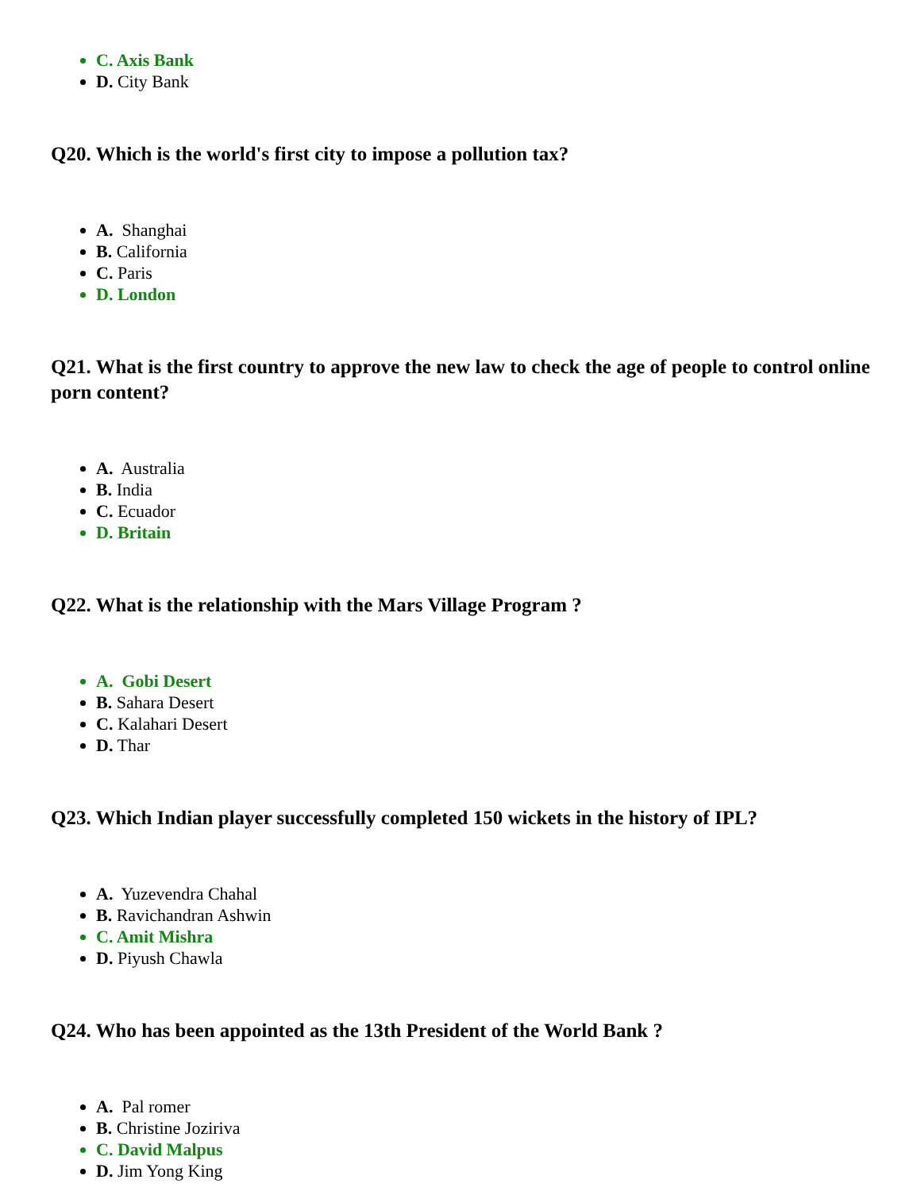C. Axis Bank
D. City Bank
Q20. Which is the world's first city to impose a pollution tax?
A. Shanghai
B. California
C. Paris
D. London
Q21. What is the first country to approve the new law to check the age of people to control online porn content?
A. Australia
B. India
C. Ecuador
D. Britain
Q22. What is the relationship with the Mars Village Program ?
A. Gobi Desert
B. Sahara Desert
C. Kalahari Desert
D. Thar
Q23. Which Indian player successfully completed 150 wickets in the history of IPL?
A. Yuzevendra Chahal
B. Ravichandran Ashwin
C. Amit Mishra
D. Piyush Chawla
Q24. Who has been appointed as the 13th President of the World Bank ?
A. Pal romer
B. Christine Joziriva
C. David Malpus
D. Jim Yong King